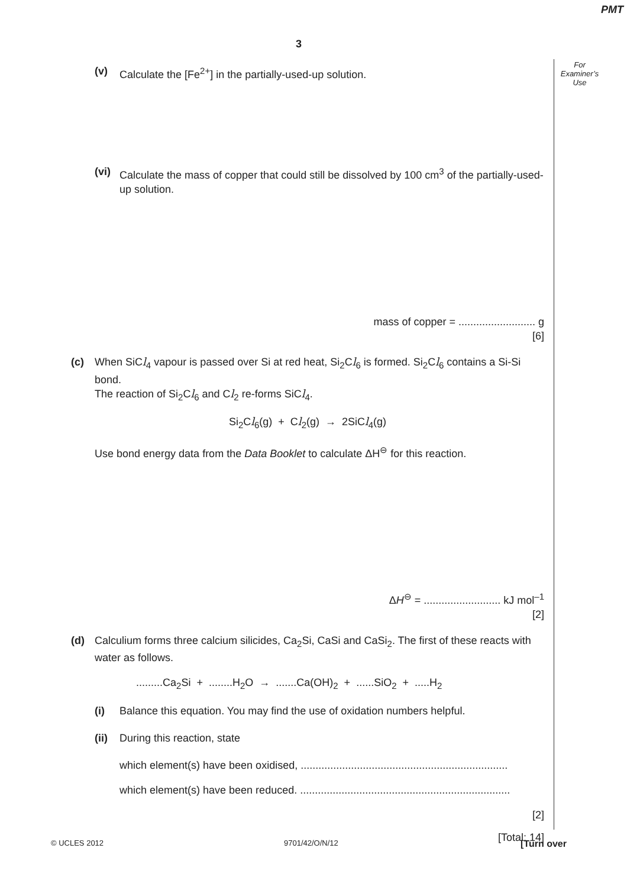PMT
3
For
Examiner’s
Use
(v) Calculate the [Fe<sup>2+</sup>] in the partially-used-up solution.
(vi) Calculate the mass of copper that could still be dissolved by 100 cm<sup>3</sup> of the partially-used-up solution.
mass of copper = .......................... g
[6]
(c) When SiCl<sub>4</sub> vapour is passed over Si at red heat, Si<sub>2</sub>Cl<sub>6</sub> is formed. Si<sub>2</sub>Cl<sub>6</sub> contains a Si-Si bond.
The reaction of Si<sub>2</sub>Cl<sub>6</sub> and Cl<sub>2</sub> re-forms SiCl<sub>4</sub>.
Si<sub>2</sub>Cl<sub>6</sub>(g) + Cl<sub>2</sub>(g) → 2SiCl<sub>4</sub>(g)
Use bond energy data from the Data Booklet to calculate ΔH<sup>⊖</sup> for this reaction.
ΔH<sup>⊖</sup> = .......................... kJ mol<sup>–1</sup>
[2]
(d) Calculium forms three calcium silicides, Ca<sub>2</sub>Si, CaSi and CaSi<sub>2</sub>. The first of these reacts with water as follows.
.........Ca<sub>2</sub>Si + ........H<sub>2</sub>O → .......Ca(OH)<sub>2</sub> + ......SiO<sub>2</sub> + .....H<sub>2</sub>
(i) Balance this equation. You may find the use of oxidation numbers helpful.
(ii) During this reaction, state
which element(s) have been oxidised, ......................................................................
which element(s) have been reduced. .......................................................................
[2]
[Total: 14]
© UCLES 2012 9701/42/O/N/12 [Turn over